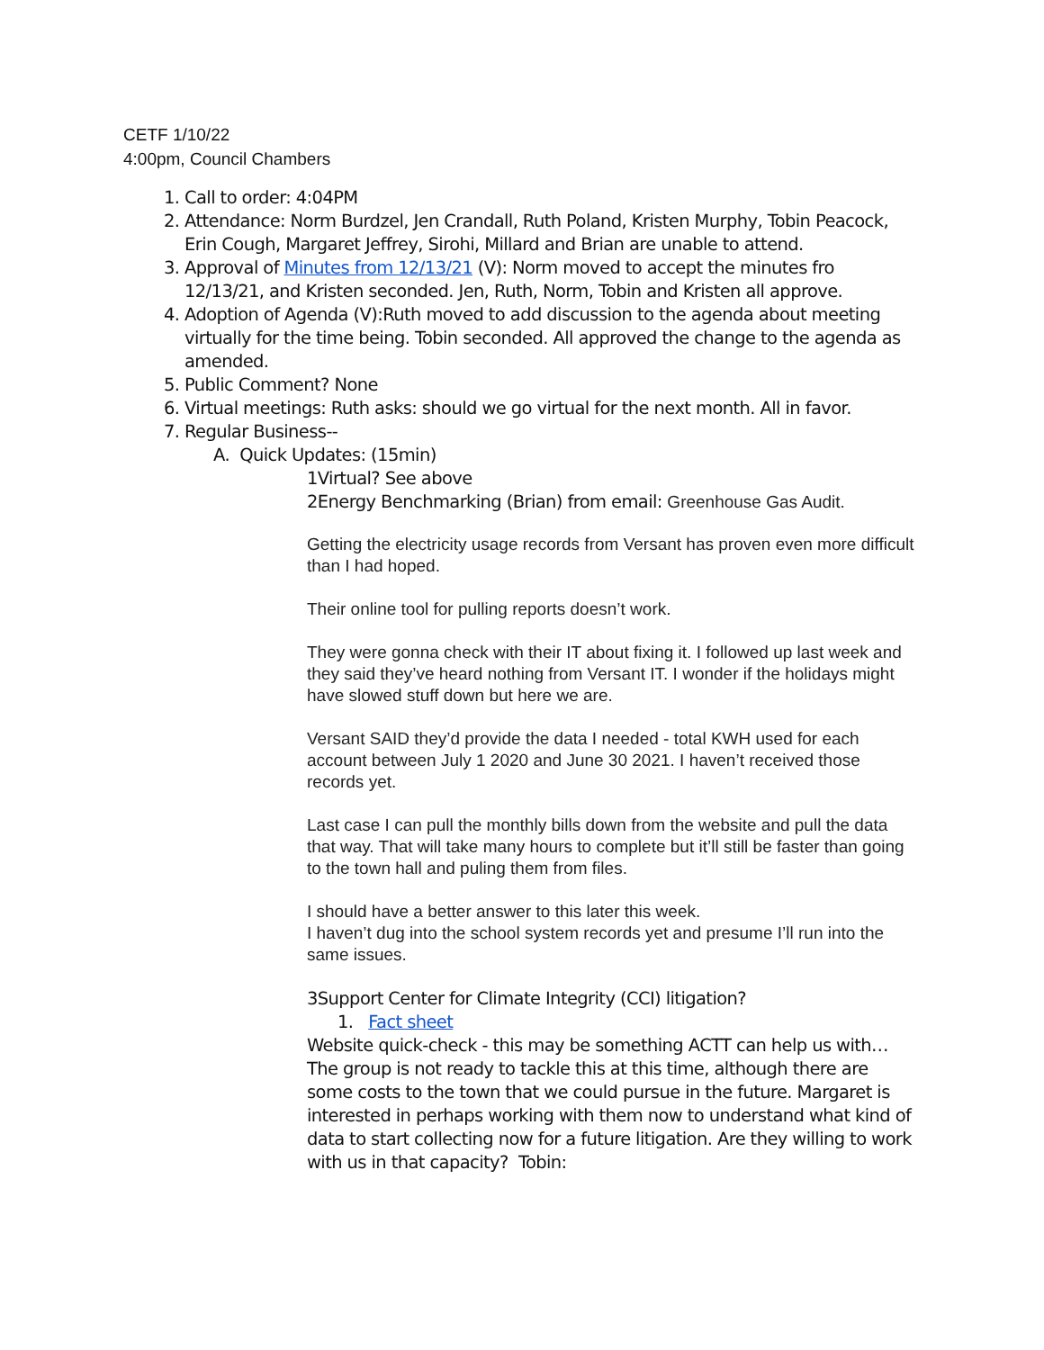CETF 1/10/22
4:00pm, Council Chambers
1. Call to order: 4:04PM
2. Attendance: Norm Burdzel, Jen Crandall, Ruth Poland, Kristen Murphy, Tobin Peacock, Erin Cough, Margaret Jeffrey, Sirohi, Millard and Brian are unable to attend.
3. Approval of Minutes from 12/13/21 (V): Norm moved to accept the minutes fro 12/13/21, and Kristen seconded. Jen, Ruth, Norm, Tobin and Kristen all approve.
4. Adoption of Agenda (V):Ruth moved to add discussion to the agenda about meeting virtually for the time being. Tobin seconded. All approved the change to the agenda as amended.
5. Public Comment? None
6. Virtual meetings: Ruth asks: should we go virtual for the next month. All in favor.
7. Regular Business--
A. Quick Updates: (15min)
1Virtual? See above
2Energy Benchmarking (Brian) from email: Greenhouse Gas Audit.
Getting the electricity usage records from Versant has proven even more difficult than I had hoped.
Their online tool for pulling reports doesn’t work.
They were gonna check with their IT about fixing it. I followed up last week and they said they’ve heard nothing from Versant IT. I wonder if the holidays might have slowed stuff down but here we are.
Versant SAID they’d provide the data I needed - total KWH used for each account between July 1 2020 and June 30 2021. I haven’t received those records yet.
Last case I can pull the monthly bills down from the website and pull the data that way. That will take many hours to complete but it’ll still be faster than going to the town hall and puling them from files.
I should have a better answer to this later this week.
I haven’t dug into the school system records yet and presume I’ll run into the same issues.
3Support Center for Climate Integrity (CCI) litigation?
1. Fact sheet
Website quick-check - this may be something ACTT can help us with… The group is not ready to tackle this at this time, although there are some costs to the town that we could pursue in the future. Margaret is interested in perhaps working with them now to understand what kind of data to start collecting now for a future litigation. Are they willing to work with us in that capacity? Tobin: